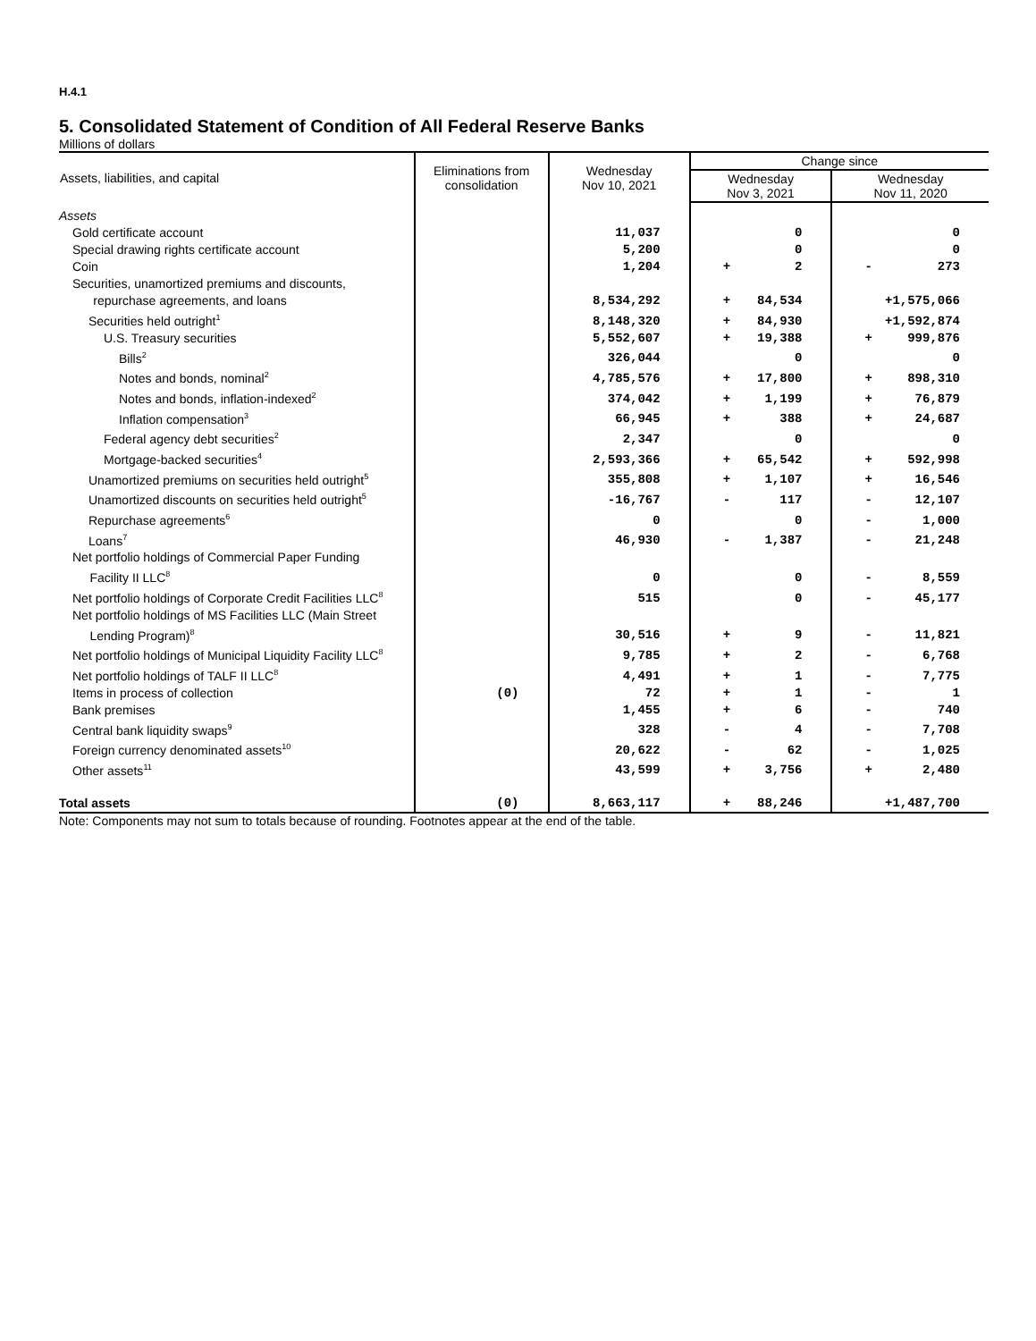H.4.1
5. Consolidated Statement of Condition of All Federal Reserve Banks
Millions of dollars
| Assets, liabilities, and capital | Eliminations from consolidation | Wednesday Nov 10, 2021 | Change since | | | |
| --- | --- | --- | --- | --- | --- | --- |
| | | | Wednesday Nov 3, 2021 | | Wednesday Nov 11, 2020 | |
| Assets | | | | | | |
| Gold certificate account | | 11,037 | | 0 | | 0 |
| Special drawing rights certificate account | | 5,200 | | 0 | | 0 |
| Coin | | 1,204 | + | 2 | - | 273 |
| Securities, unamortized premiums and discounts, repurchase agreements, and loans | | 8,534,292 | + | 84,534 | | +1,575,066 |
| Securities held outright<sup>1</sup> | | 8,148,320 | + | 84,930 | | +1,592,874 |
| U.S. Treasury securities | | 5,552,607 | + | 19,388 | + | 999,876 |
| Bills<sup>2</sup> | | 326,044 | | 0 | | 0 |
| Notes and bonds, nominal<sup>2</sup> | | 4,785,576 | + | 17,800 | + | 898,310 |
| Notes and bonds, inflation-indexed<sup>2</sup> | | 374,042 | + | 1,199 | + | 76,879 |
| Inflation compensation<sup>3</sup> | | 66,945 | + | 388 | + | 24,687 |
| Federal agency debt securities<sup>2</sup> | | 2,347 | | 0 | | 0 |
| Mortgage-backed securities<sup>4</sup> | | 2,593,366 | + | 65,542 | + | 592,998 |
| Unamortized premiums on securities held outright<sup>5</sup> | | 355,808 | + | 1,107 | + | 16,546 |
| Unamortized discounts on securities held outright<sup>5</sup> | | -16,767 | - | 117 | - | 12,107 |
| Repurchase agreements<sup>6</sup> | | 0 | | 0 | - | 1,000 |
| Loans<sup>7</sup> | | 46,930 | - | 1,387 | - | 21,248 |
| Net portfolio holdings of Commercial Paper Funding Facility II LLC<sup>8</sup> | | 0 | | 0 | - | 8,559 |
| Net portfolio holdings of Corporate Credit Facilities LLC<sup>8</sup> | | 515 | | 0 | - | 45,177 |
| Net portfolio holdings of MS Facilities LLC (Main Street Lending Program)<sup>8</sup> | | 30,516 | + | 9 | - | 11,821 |
| Net portfolio holdings of Municipal Liquidity Facility LLC<sup>8</sup> | | 9,785 | + | 2 | - | 6,768 |
| Net portfolio holdings of TALF II LLC<sup>8</sup> | | 4,491 | + | 1 | - | 7,775 |
| Items in process of collection | (0) | 72 | + | 1 | - | 1 |
| Bank premises | | 1,455 | + | 6 | - | 740 |
| Central bank liquidity swaps<sup>9</sup> | | 328 | - | 4 | - | 7,708 |
| Foreign currency denominated assets<sup>10</sup> | | 20,622 | - | 62 | - | 1,025 |
| Other assets<sup>11</sup> | | 43,599 | + | 3,756 | + | 2,480 |
| Total assets | (0) | 8,663,117 | + | 88,246 | | +1,487,700 |
Note: Components may not sum to totals because of rounding. Footnotes appear at the end of the table.